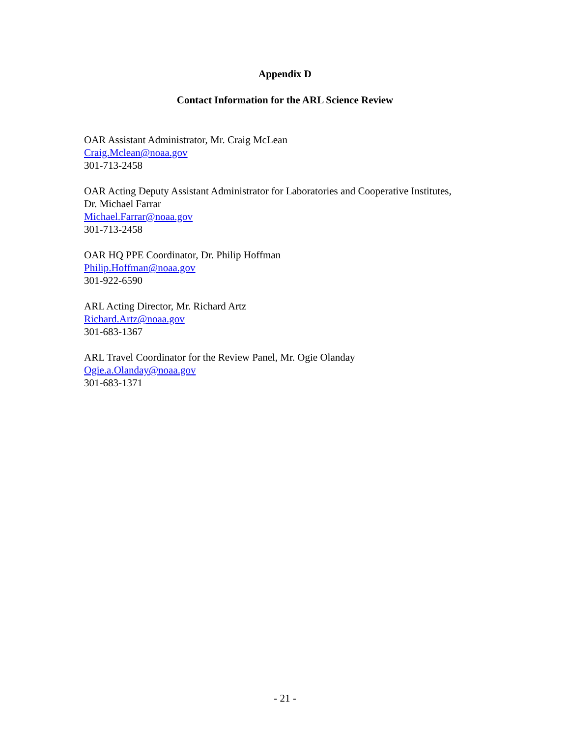Appendix D
Contact Information for the ARL Science Review
OAR Assistant Administrator, Mr. Craig McLean
Craig.Mclean@noaa.gov
301-713-2458
OAR Acting Deputy Assistant Administrator for Laboratories and Cooperative Institutes,
Dr. Michael Farrar
Michael.Farrar@noaa.gov
301-713-2458
OAR HQ PPE Coordinator, Dr. Philip Hoffman
Philip.Hoffman@noaa.gov
301-922-6590
ARL Acting Director, Mr. Richard Artz
Richard.Artz@noaa.gov
301-683-1367
ARL Travel Coordinator for the Review Panel, Mr. Ogie Olanday
Ogie.a.Olanday@noaa.gov
301-683-1371
- 21 -